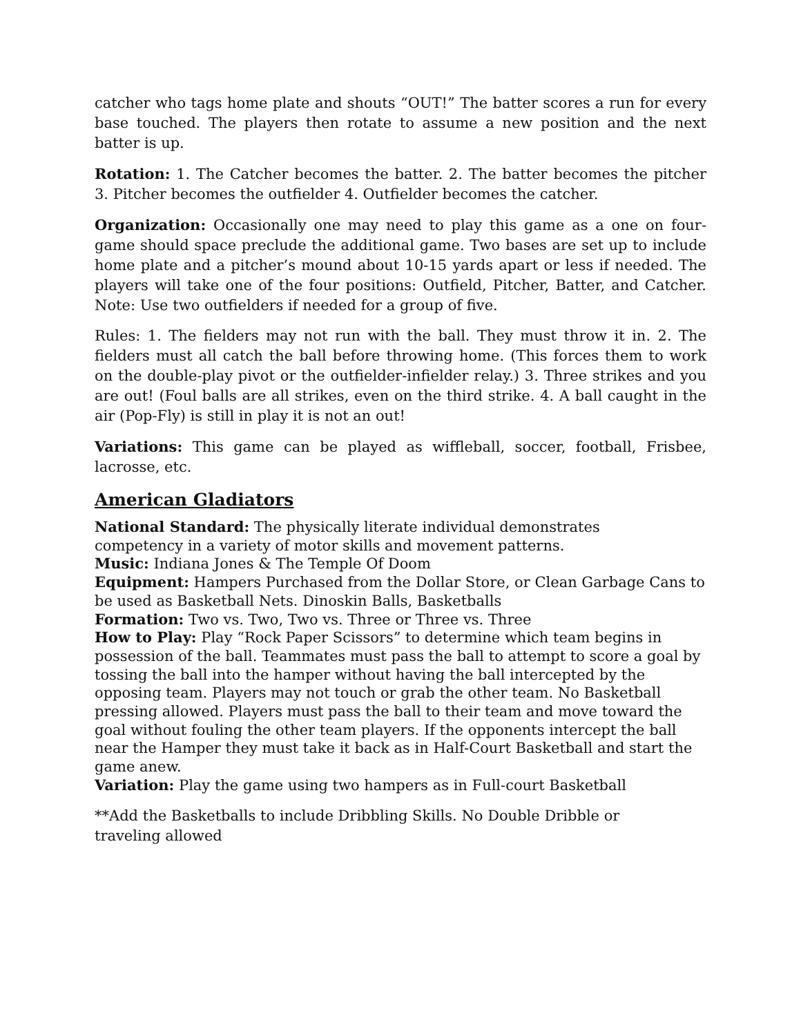catcher who tags home plate and shouts “OUT!” The batter scores a run for every base touched. The players then rotate to assume a new position and the next batter is up.
Rotation: 1. The Catcher becomes the batter. 2. The batter becomes the pitcher 3. Pitcher becomes the outfielder 4. Outfielder becomes the catcher.
Organization: Occasionally one may need to play this game as a one on four-game should space preclude the additional game. Two bases are set up to include home plate and a pitcher’s mound about 10-15 yards apart or less if needed. The players will take one of the four positions: Outfield, Pitcher, Batter, and Catcher. Note: Use two outfielders if needed for a group of five.
Rules: 1. The fielders may not run with the ball. They must throw it in. 2. The fielders must all catch the ball before throwing home. (This forces them to work on the double-play pivot or the outfielder-infielder relay.) 3. Three strikes and you are out! (Foul balls are all strikes, even on the third strike. 4. A ball caught in the air (Pop-Fly) is still in play it is not an out!
Variations: This game can be played as wiffleball, soccer, football, Frisbee, lacrosse, etc.
American Gladiators
National Standard: The physically literate individual demonstrates
competency in a variety of motor skills and movement patterns.
Music: Indiana Jones & The Temple Of Doom
Equipment: Hampers Purchased from the Dollar Store, or Clean Garbage Cans to be used as Basketball Nets. Dinoskin Balls, Basketballs
Formation: Two vs. Two, Two vs. Three or Three vs. Three
How to Play: Play “Rock Paper Scissors” to determine which team begins in possession of the ball. Teammates must pass the ball to attempt to score a goal by tossing the ball into the hamper without having the ball intercepted by the opposing team. Players may not touch or grab the other team. No Basketball pressing allowed. Players must pass the ball to their team and move toward the goal without fouling the other team players. If the opponents intercept the ball near the Hamper they must take it back as in Half-Court Basketball and start the game anew.
Variation: Play the game using two hampers as in Full-court Basketball
**Add the Basketballs to include Dribbling Skills. No Double Dribble or
traveling allowed